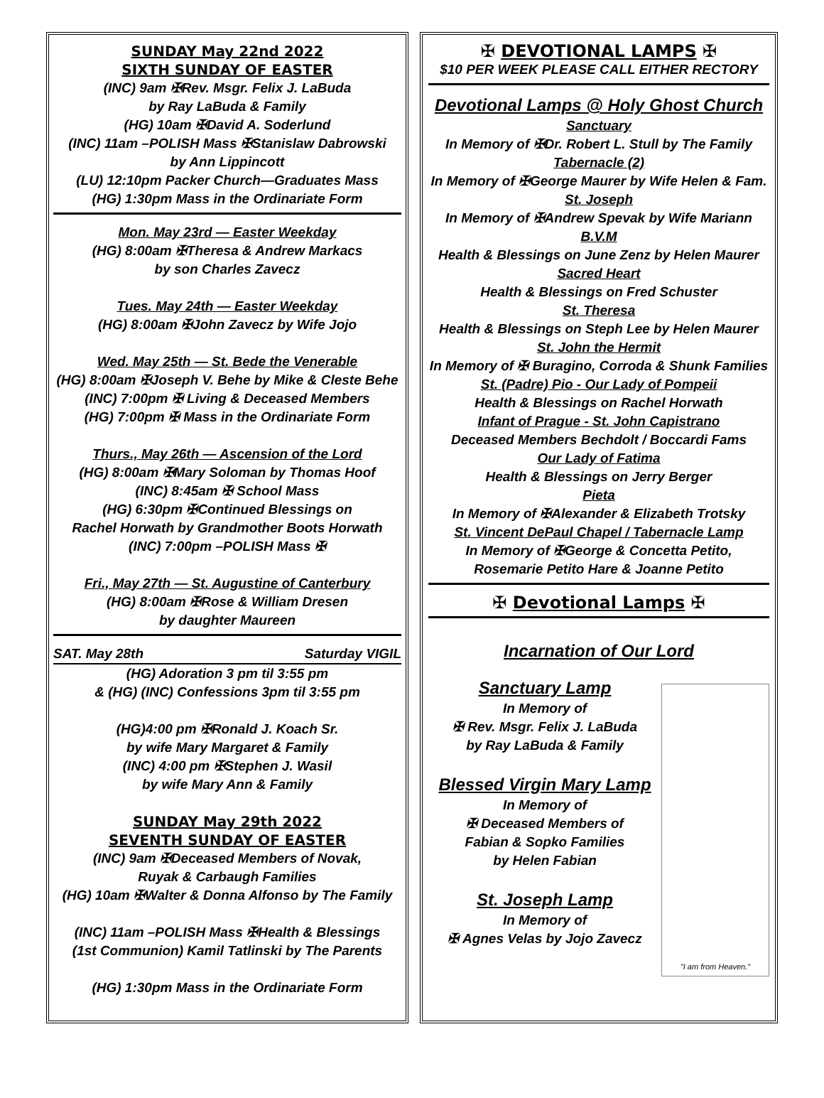SUNDAY May 22nd 2022
SIXTH SUNDAY OF EASTER
(INC) 9am ✠Rev. Msgr. Felix J. LaBuda
by Ray LaBuda & Family
(HG) 10am ✠David A. Soderlund
(INC) 11am –POLISH Mass ✠Stanislaw Dabrowski
by Ann Lippincott
(LU) 12:10pm Packer Church—Graduates Mass
(HG) 1:30pm Mass in the Ordinariate Form
Mon. May 23rd — Easter Weekday
(HG) 8:00am ✠Theresa & Andrew Markacs
by son Charles Zavecz
Tues. May 24th — Easter Weekday
(HG) 8:00am ✠John Zavecz by Wife Jojo
Wed. May 25th — St. Bede the Venerable
(HG) 8:00am ✠Joseph V. Behe by Mike & Cleste Behe
(INC) 7:00pm ✠ Living & Deceased Members
(HG) 7:00pm ✠ Mass in the Ordinariate Form
Thurs., May 26th — Ascension of the Lord
(HG) 8:00am ✠Mary Soloman by Thomas Hoof
(INC) 8:45am ✠ School Mass
(HG) 6:30pm ✠Continued Blessings on
Rachel Horwath by Grandmother Boots Horwath
(INC) 7:00pm –POLISH Mass ✠
Fri., May 27th — St. Augustine of Canterbury
(HG) 8:00am ✠Rose & William Dresen
by daughter Maureen
SAT. May 28th Saturday VIGIL
(HG) Adoration 3 pm til 3:55 pm
& (HG) (INC) Confessions 3pm til 3:55 pm
(HG)4:00 pm ✠Ronald J. Koach Sr.
by wife Mary Margaret & Family
(INC) 4:00 pm ✠Stephen J. Wasil
by wife Mary Ann & Family
SUNDAY May 29th 2022
SEVENTH SUNDAY OF EASTER
(INC) 9am ✠Deceased Members of Novak,
Ruyak & Carbaugh Families
(HG) 10am ✠Walter & Donna Alfonso by The Family
(INC) 11am –POLISH Mass ✠Health & Blessings
(1st Communion) Kamil Tatlinski by The Parents
(HG) 1:30pm Mass in the Ordinariate Form
✠ DEVOTIONAL LAMPS ✠
$10 PER WEEK PLEASE CALL EITHER RECTORY
Devotional Lamps @ Holy Ghost Church
Sanctuary
In Memory of ✠Dr. Robert L. Stull by The Family
Tabernacle (2)
In Memory of ✠George Maurer by Wife Helen & Fam.
St. Joseph
In Memory of ✠Andrew Spevak by Wife Mariann
B.V.M
Health & Blessings on June Zenz by Helen Maurer
Sacred Heart
Health & Blessings on Fred Schuster
St. Theresa
Health & Blessings on Steph Lee by Helen Maurer
St. John the Hermit
In Memory of ✠ Buragino, Corroda & Shunk Families
St. (Padre) Pio - Our Lady of Pompeii
Health & Blessings on Rachel Horwath
Infant of Prague - St. John Capistrano
Deceased Members Bechdolt / Boccardi Fams
Our Lady of Fatima
Health & Blessings on Jerry Berger
Pieta
In Memory of ✠Alexander & Elizabeth Trotsky
St. Vincent DePaul Chapel / Tabernacle Lamp
In Memory of ✠George & Concetta Petito,
Rosemarie Petito Hare & Joanne Petito
✠ Devotional Lamps ✠
Incarnation of Our Lord
Sanctuary Lamp
In Memory of
✠ Rev. Msgr. Felix J. LaBuda
by Ray LaBuda & Family
Blessed Virgin Mary Lamp
In Memory of
✠ Deceased Members of
Fabian & Sopko Families
by Helen Fabian
St. Joseph Lamp
In Memory of
✠ Agnes Velas by Jojo Zavecz
"I am from Heaven."